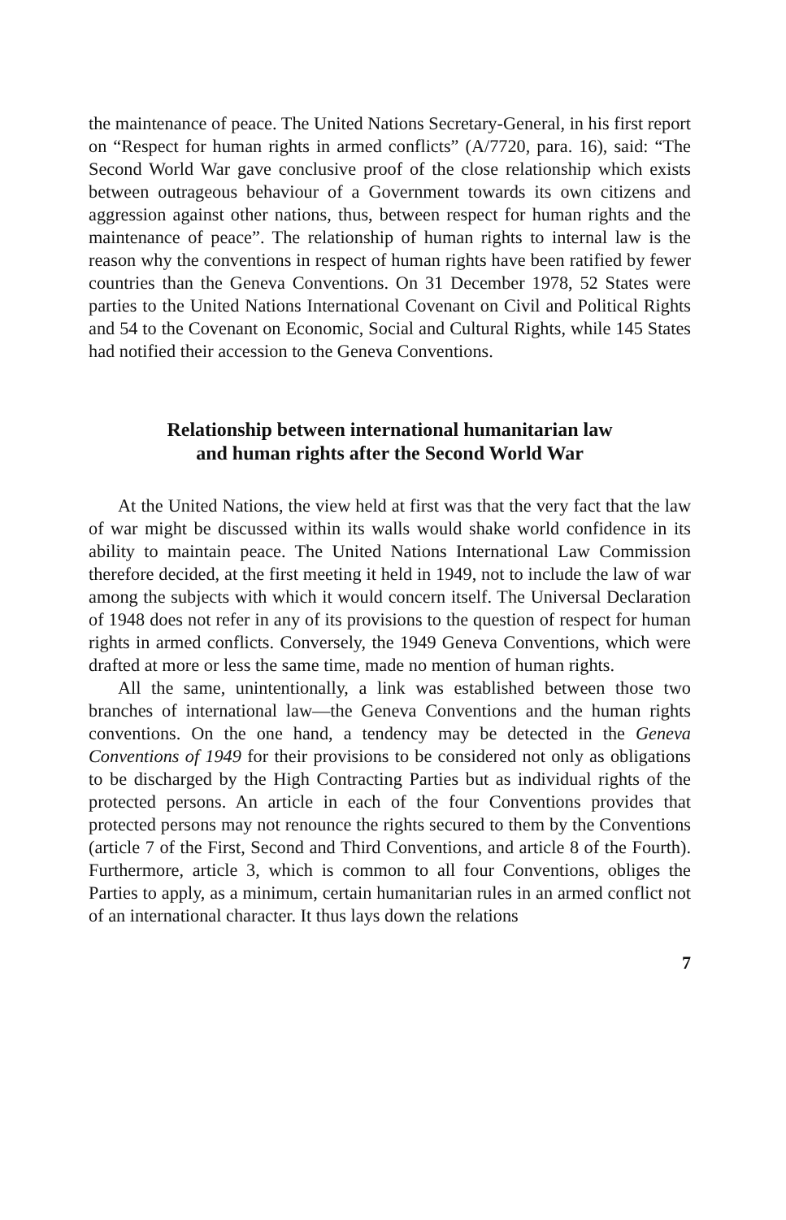the maintenance of peace. The United Nations Secretary-General, in his first report on “Respect for human rights in armed conflicts” (A/7720, para. 16), said: “The Second World War gave conclusive proof of the close relationship which exists between outrageous behaviour of a Government towards its own citizens and aggression against other nations, thus, between respect for human rights and the maintenance of peace”. The relationship of human rights to internal law is the reason why the conventions in respect of human rights have been ratified by fewer countries than the Geneva Conventions. On 31 December 1978, 52 States were parties to the United Nations International Covenant on Civil and Political Rights and 54 to the Covenant on Economic, Social and Cultural Rights, while 145 States had notified their accession to the Geneva Conventions.
Relationship between international humanitarian law
and human rights after the Second World War
At the United Nations, the view held at first was that the very fact that the law of war might be discussed within its walls would shake world confidence in its ability to maintain peace. The United Nations International Law Commission therefore decided, at the first meeting it held in 1949, not to include the law of war among the subjects with which it would concern itself. The Universal Declaration of 1948 does not refer in any of its provisions to the question of respect for human rights in armed conflicts. Conversely, the 1949 Geneva Conventions, which were drafted at more or less the same time, made no mention of human rights.
All the same, unintentionally, a link was established between those two branches of international law—the Geneva Conventions and the human rights conventions. On the one hand, a tendency may be detected in the Geneva Conventions of 1949 for their provisions to be considered not only as obligations to be discharged by the High Contracting Parties but as individual rights of the protected persons. An article in each of the four Conventions provides that protected persons may not renounce the rights secured to them by the Conventions (article 7 of the First, Second and Third Conventions, and article 8 of the Fourth). Furthermore, article 3, which is common to all four Conventions, obliges the Parties to apply, as a minimum, certain humanitarian rules in an armed conflict not of an international character. It thus lays down the relations
7